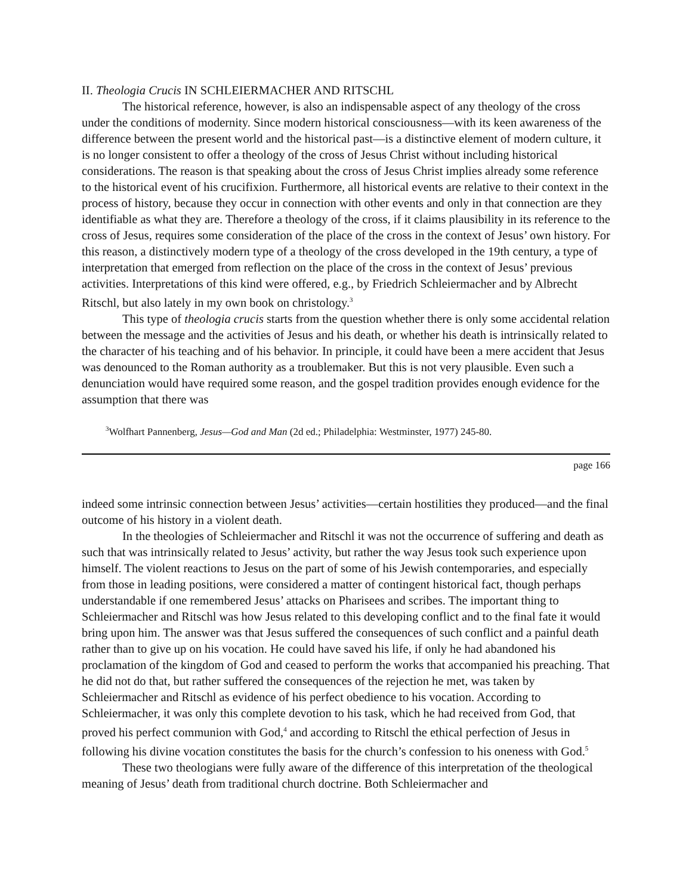II. Theologia Crucis IN SCHLEIERMACHER AND RITSCHL
The historical reference, however, is also an indispensable aspect of any theology of the cross under the conditions of modernity. Since modern historical consciousness—with its keen awareness of the difference between the present world and the historical past—is a distinctive element of modern culture, it is no longer consistent to offer a theology of the cross of Jesus Christ without including historical considerations. The reason is that speaking about the cross of Jesus Christ implies already some reference to the historical event of his crucifixion. Furthermore, all historical events are relative to their context in the process of history, because they occur in connection with other events and only in that connection are they identifiable as what they are. Therefore a theology of the cross, if it claims plausibility in its reference to the cross of Jesus, requires some consideration of the place of the cross in the context of Jesus’ own history. For this reason, a distinctively modern type of a theology of the cross developed in the 19th century, a type of interpretation that emerged from reflection on the place of the cross in the context of Jesus’ previous activities. Interpretations of this kind were offered, e.g., by Friedrich Schleiermacher and by Albrecht Ritschl, but also lately in my own book on christology.<sup>3</sup>
This type of theologia crucis starts from the question whether there is only some accidental relation between the message and the activities of Jesus and his death, or whether his death is intrinsically related to the character of his teaching and of his behavior. In principle, it could have been a mere accident that Jesus was denounced to the Roman authority as a troublemaker. But this is not very plausible. Even such a denunciation would have required some reason, and the gospel tradition provides enough evidence for the assumption that there was
<sup>3</sup> Wolfhart Pannenberg, Jesus—God and Man (2d ed.; Philadelphia: Westminster, 1977) 245-80.
page 166
indeed some intrinsic connection between Jesus’ activities—certain hostilities they produced—and the final outcome of his history in a violent death.
In the theologies of Schleiermacher and Ritschl it was not the occurrence of suffering and death as such that was intrinsically related to Jesus’ activity, but rather the way Jesus took such experience upon himself. The violent reactions to Jesus on the part of some of his Jewish contemporaries, and especially from those in leading positions, were considered a matter of contingent historical fact, though perhaps understandable if one remembered Jesus’ attacks on Pharisees and scribes. The important thing to Schleiermacher and Ritschl was how Jesus related to this developing conflict and to the final fate it would bring upon him. The answer was that Jesus suffered the consequences of such conflict and a painful death rather than to give up on his vocation. He could have saved his life, if only he had abandoned his proclamation of the kingdom of God and ceased to perform the works that accompanied his preaching. That he did not do that, but rather suffered the consequences of the rejection he met, was taken by Schleiermacher and Ritschl as evidence of his perfect obedience to his vocation. According to Schleiermacher, it was only this complete devotion to his task, which he had received from God, that proved his perfect communion with God,<sup>4</sup> and according to Ritschl the ethical perfection of Jesus in following his divine vocation constitutes the basis for the church’s confession to his oneness with God.<sup>5</sup>
These two theologians were fully aware of the difference of this interpretation of the theological meaning of Jesus’ death from traditional church doctrine. Both Schleiermacher and